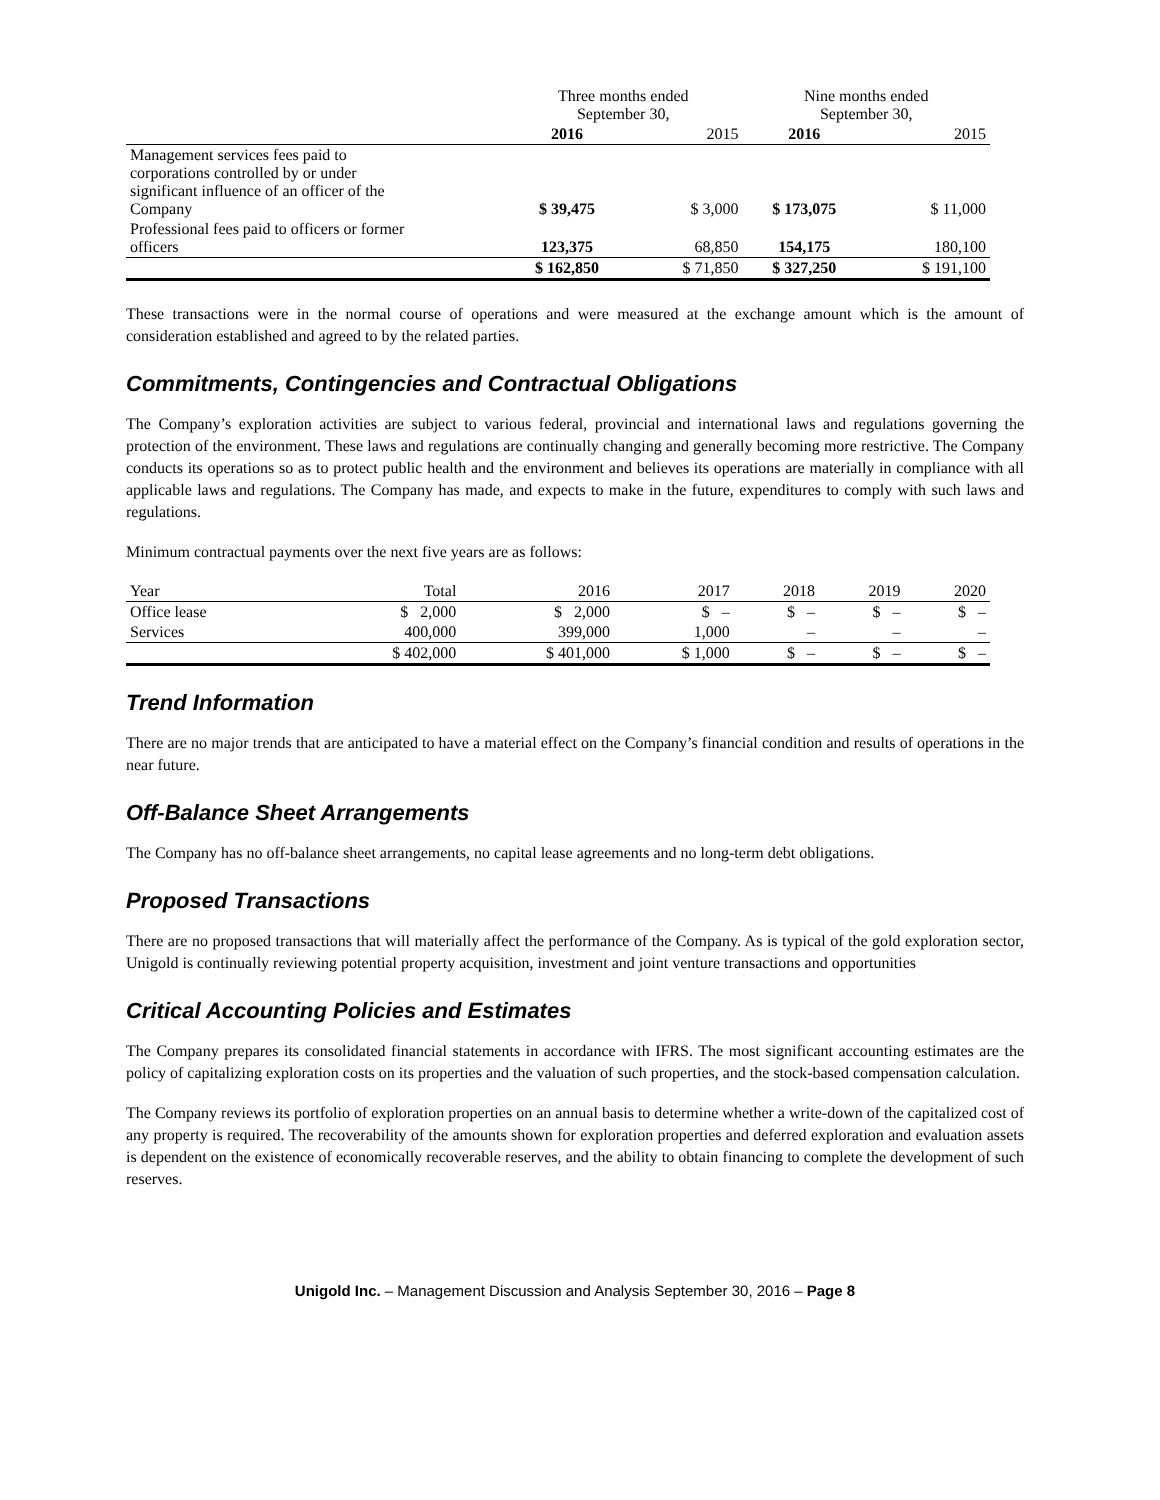| | Three months ended September 30, | | Nine months ended September 30, | |
| --- | --- | --- | --- | --- |
| | 2016 | 2015 | 2016 | 2015 |
| Management services fees paid to corporations controlled by or under significant influence of an officer of the Company | $ 39,475 | $ 3,000 | $ 173,075 | $ 11,000 |
| Professional fees paid to officers or former officers | 123,375 | 68,850 | 154,175 | 180,100 |
| | $ 162,850 | $ 71,850 | $ 327,250 | $ 191,100 |
These transactions were in the normal course of operations and were measured at the exchange amount which is the amount of consideration established and agreed to by the related parties.
Commitments, Contingencies and Contractual Obligations
The Company’s exploration activities are subject to various federal, provincial and international laws and regulations governing the protection of the environment. These laws and regulations are continually changing and generally becoming more restrictive. The Company conducts its operations so as to protect public health and the environment and believes its operations are materially in compliance with all applicable laws and regulations. The Company has made, and expects to make in the future, expenditures to comply with such laws and regulations.
Minimum contractual payments over the next five years are as follows:
| Year | Total | 2016 | 2017 | 2018 | 2019 | 2020 |
| --- | --- | --- | --- | --- | --- | --- |
| Office lease | $ 2,000 | $ 2,000 | $ – | $ – | $ – | $ – |
| Services | 400,000 | 399,000 | 1,000 | – | – | – |
| | $ 402,000 | $ 401,000 | $ 1,000 | $ – | $ – | $ – |
Trend Information
There are no major trends that are anticipated to have a material effect on the Company’s financial condition and results of operations in the near future.
Off-Balance Sheet Arrangements
The Company has no off-balance sheet arrangements, no capital lease agreements and no long-term debt obligations.
Proposed Transactions
There are no proposed transactions that will materially affect the performance of the Company. As is typical of the gold exploration sector, Unigold is continually reviewing potential property acquisition, investment and joint venture transactions and opportunities
Critical Accounting Policies and Estimates
The Company prepares its consolidated financial statements in accordance with IFRS. The most significant accounting estimates are the policy of capitalizing exploration costs on its properties and the valuation of such properties, and the stock-based compensation calculation.
The Company reviews its portfolio of exploration properties on an annual basis to determine whether a write-down of the capitalized cost of any property is required. The recoverability of the amounts shown for exploration properties and deferred exploration and evaluation assets is dependent on the existence of economically recoverable reserves, and the ability to obtain financing to complete the development of such reserves.
Unigold Inc. – Management Discussion and Analysis September 30, 2016 – Page 8